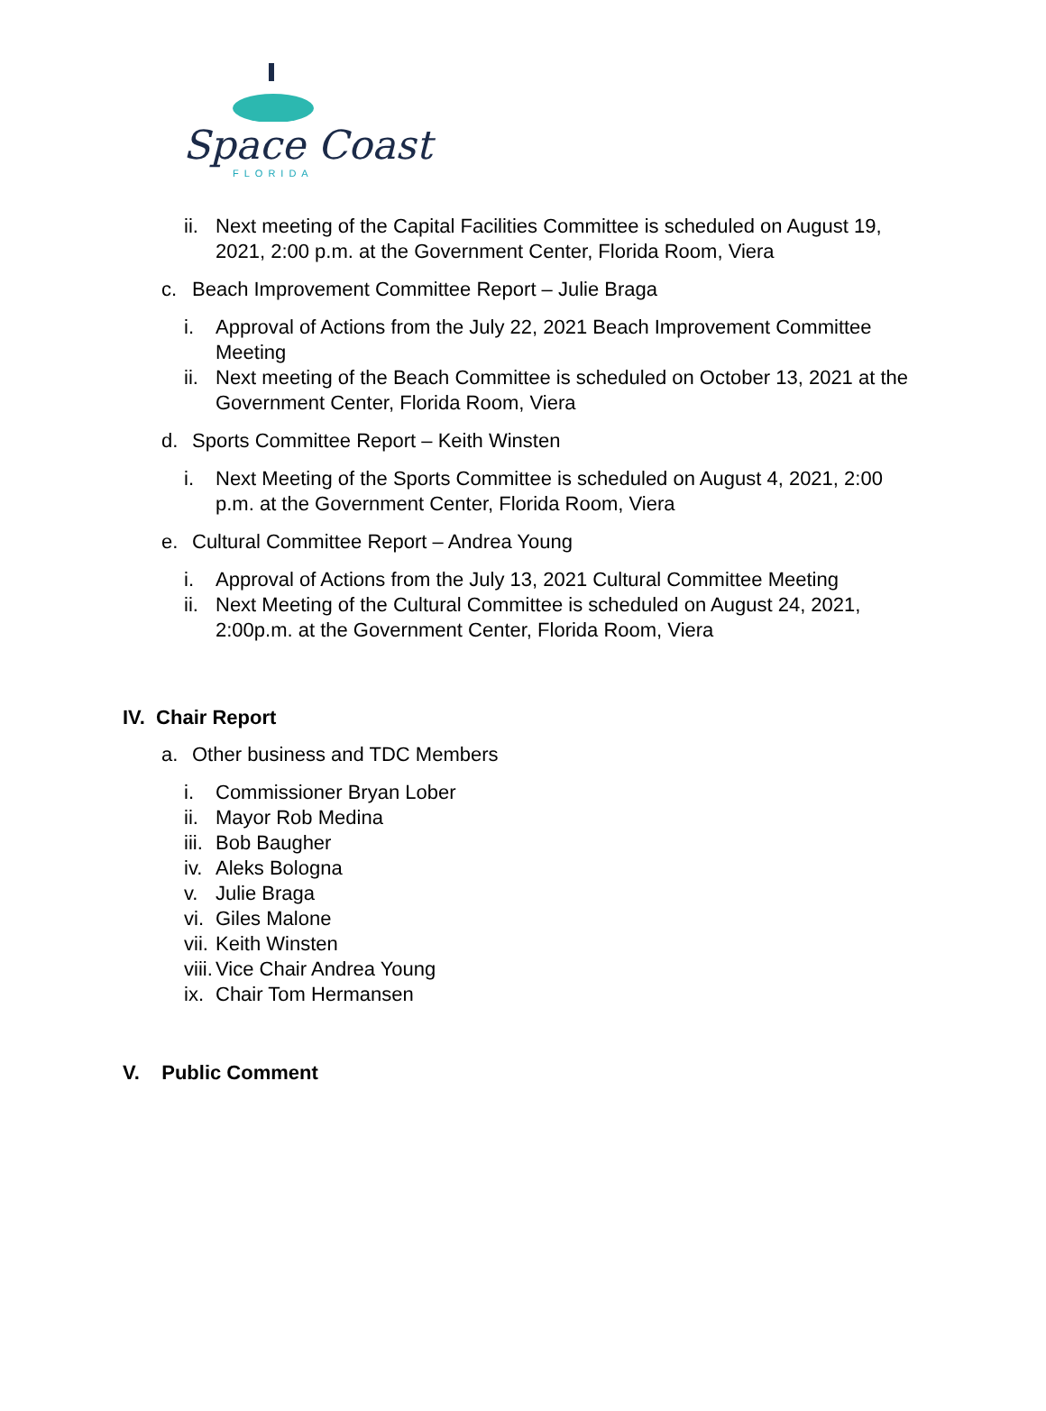Space Coast
FLORIDA
ii. Next meeting of the Capital Facilities Committee is scheduled on August 19, 2021, 2:00 p.m. at the Government Center, Florida Room, Viera
c. Beach Improvement Committee Report – Julie Braga
i. Approval of Actions from the July 22, 2021 Beach Improvement Committee Meeting
ii. Next meeting of the Beach Committee is scheduled on October 13, 2021 at the Government Center, Florida Room, Viera
d. Sports Committee Report – Keith Winsten
i. Next Meeting of the Sports Committee is scheduled on August 4, 2021, 2:00 p.m. at the Government Center, Florida Room, Viera
e. Cultural Committee Report – Andrea Young
i. Approval of Actions from the July 13, 2021 Cultural Committee Meeting
ii. Next Meeting of the Cultural Committee is scheduled on August 24, 2021, 2:00p.m. at the Government Center, Florida Room, Viera
IV. Chair Report
a. Other business and TDC Members
i. Commissioner Bryan Lober
ii. Mayor Rob Medina
iii. Bob Baugher
iv. Aleks Bologna
v. Julie Braga
vi. Giles Malone
vii. Keith Winsten
viii. Vice Chair Andrea Young
ix. Chair Tom Hermansen
V. Public Comment